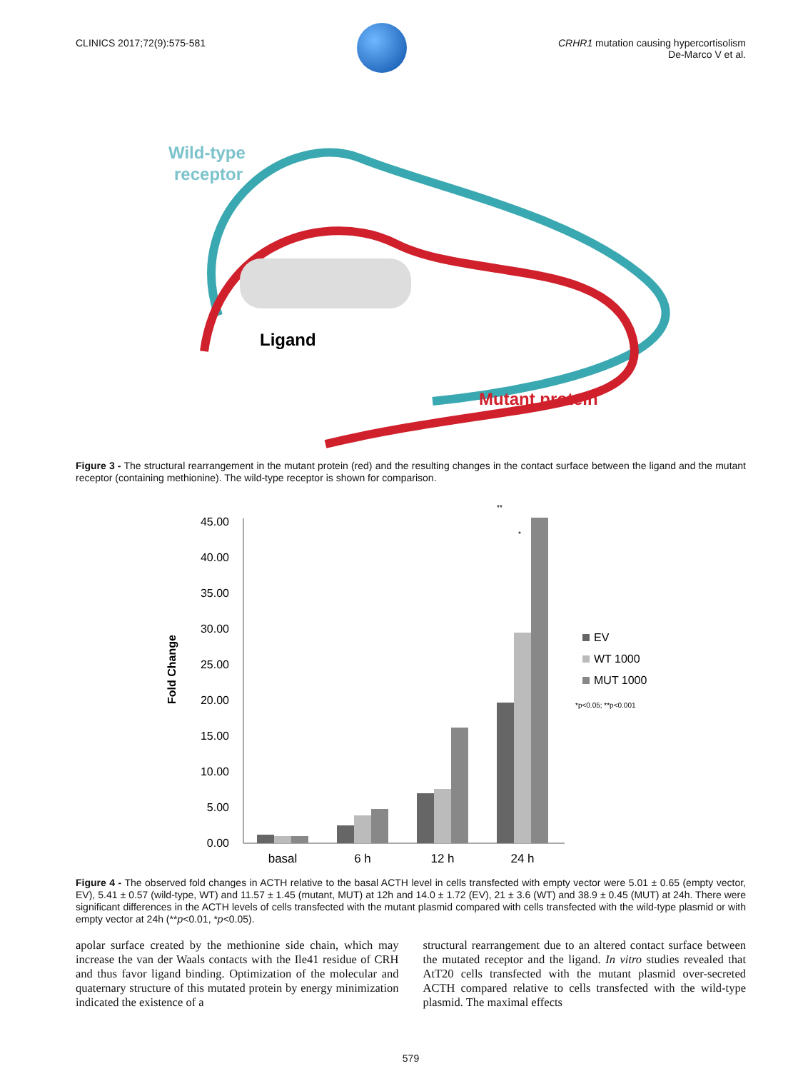CLINICS 2017;72(9):575-581 CRHR1 mutation causing hypercortisolism
De-Marco V et al.
Wild-type
receptor
Ligand
Mutant protein
Figure 3 - The structural rearrangement in the mutant protein (red) and the resulting changes in the contact surface between the ligand and the mutant receptor (containing methionine). The wild-type receptor is shown for comparison.
Fold Change
45.00
40.00
35.00
30.00
25.00
20.00
15.00
10.00
5.00
0.00
basal
6 h
12 h
24 h
EV
WT 1000
MUT 1000
*p<0.05; **p<0.001
**
*
Figure 4 - The observed fold changes in ACTH relative to the basal ACTH level in cells transfected with empty vector were 5.01 ± 0.65 (empty vector, EV), 5.41 ± 0.57 (wild-type, WT) and 11.57 ± 1.45 (mutant, MUT) at 12h and 14.0 ± 1.72 (EV), 21 ± 3.6 (WT) and 38.9 ± 0.45 (MUT) at 24h. There were significant differences in the ACTH levels of cells transfected with the mutant plasmid compared with cells transfected with the wild-type plasmid or with empty vector at 24h (**p<0.01, *p<0.05).
apolar surface created by the methionine side chain, which may increase the van der Waals contacts with the Ile41 residue of CRH and thus favor ligand binding. Optimization of the molecular and quaternary structure of this mutated protein by energy minimization indicated the existence of a
structural rearrangement due to an altered contact surface between the mutated receptor and the ligand. In vitro studies revealed that AtT20 cells transfected with the mutant plasmid over-secreted ACTH compared relative to cells transfected with the wild-type plasmid. The maximal effects
579